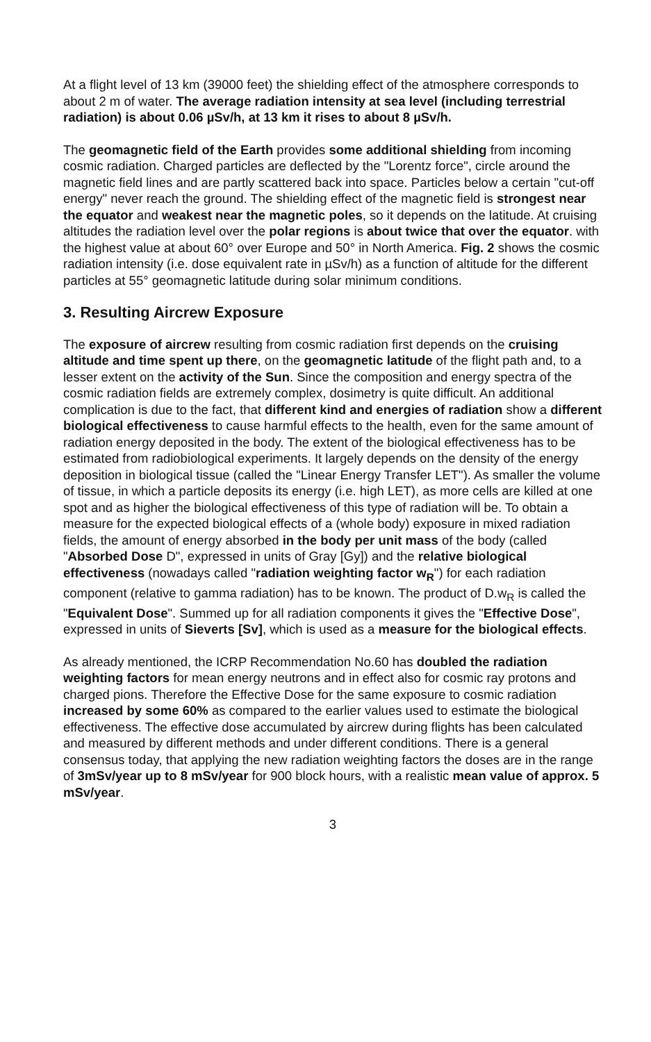At a flight level of 13 km (39000 feet) the shielding effect of the atmosphere corresponds to about 2 m of water. The average radiation intensity at sea level (including terrestrial radiation) is about 0.06 µSv/h, at 13 km it rises to about 8 µSv/h.
The geomagnetic field of the Earth provides some additional shielding from incoming cosmic radiation. Charged particles are deflected by the "Lorentz force", circle around the magnetic field lines and are partly scattered back into space. Particles below a certain "cut-off energy" never reach the ground. The shielding effect of the magnetic field is strongest near the equator and weakest near the magnetic poles, so it depends on the latitude. At cruising altitudes the radiation level over the polar regions is about twice that over the equator. with the highest value at about 60° over Europe and 50° in North America. Fig. 2 shows the cosmic radiation intensity (i.e. dose equivalent rate in µSv/h) as a function of altitude for the different particles at 55° geomagnetic latitude during solar minimum conditions.
3. Resulting Aircrew Exposure
The exposure of aircrew resulting from cosmic radiation first depends on the cruising altitude and time spent up there, on the geomagnetic latitude of the flight path and, to a lesser extent on the activity of the Sun. Since the composition and energy spectra of the cosmic radiation fields are extremely complex, dosimetry is quite difficult. An additional complication is due to the fact, that different kind and energies of radiation show a different biological effectiveness to cause harmful effects to the health, even for the same amount of radiation energy deposited in the body. The extent of the biological effectiveness has to be estimated from radiobiological experiments. It largely depends on the density of the energy deposition in biological tissue (called the "Linear Energy Transfer LET"). As smaller the volume of tissue, in which a particle deposits its energy (i.e. high LET), as more cells are killed at one spot and as higher the biological effectiveness of this type of radiation will be. To obtain a measure for the expected biological effects of a (whole body) exposure in mixed radiation fields, the amount of energy absorbed in the body per unit mass of the body (called "Absorbed Dose D", expressed in units of Gray [Gy]) and the relative biological effectiveness (nowadays called "radiation weighting factor w<sub>R</sub>") for each radiation component (relative to gamma radiation) has to be known. The product of D.w<sub>R</sub> is called the "Equivalent Dose". Summed up for all radiation components it gives the "Effective Dose", expressed in units of Sieverts [Sv], which is used as a measure for the biological effects.
As already mentioned, the ICRP Recommendation No.60 has doubled the radiation weighting factors for mean energy neutrons and in effect also for cosmic ray protons and charged pions. Therefore the Effective Dose for the same exposure to cosmic radiation increased by some 60% as compared to the earlier values used to estimate the biological effectiveness. The effective dose accumulated by aircrew during flights has been calculated and measured by different methods and under different conditions. There is a general consensus today, that applying the new radiation weighting factors the doses are in the range of 3mSv/year up to 8 mSv/year for 900 block hours, with a realistic mean value of approx. 5 mSv/year.
3